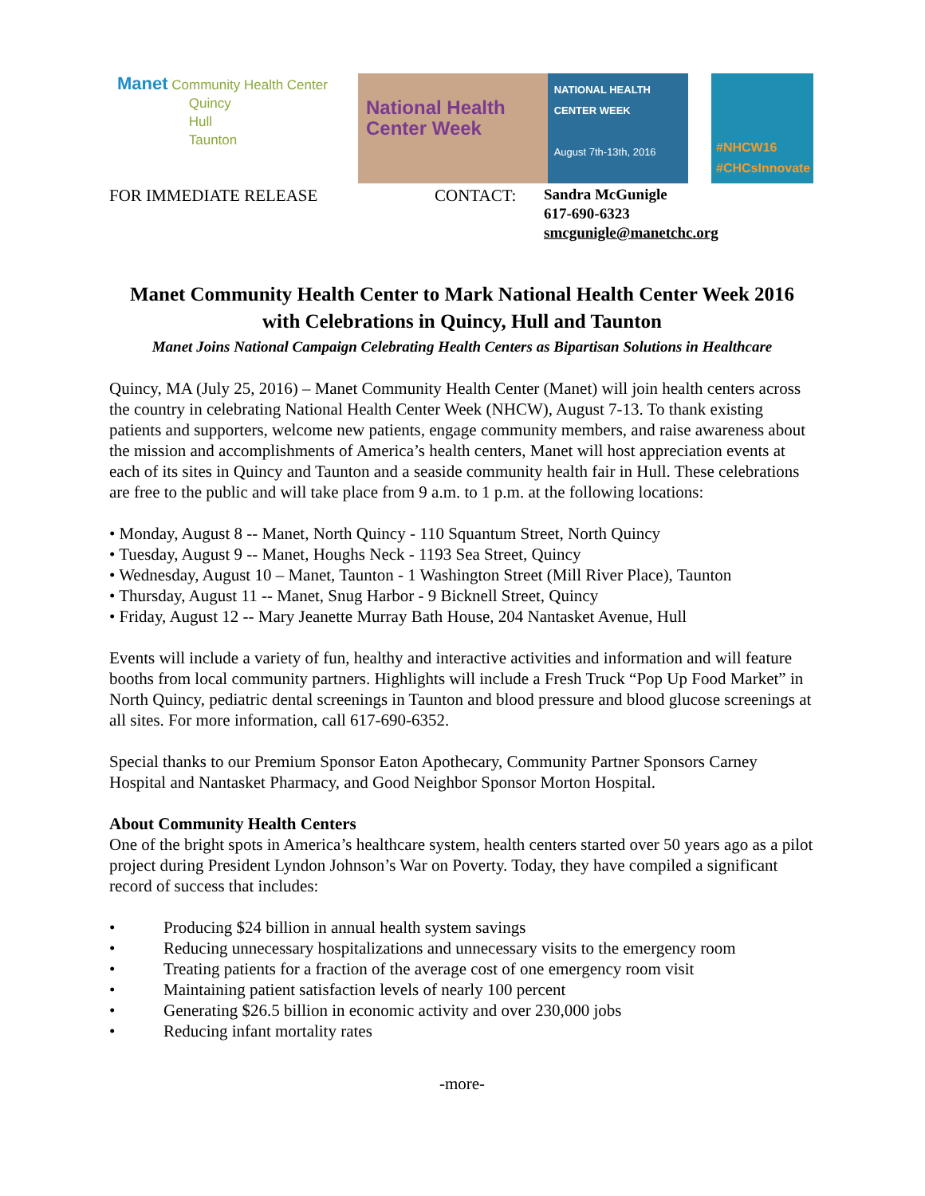Manet Community Health Center
Quincy
Hull
Taunton
National Health Center Week
NATIONAL HEALTH CENTER WEEK
August 7th-13th, 2016
#NHCW16
#CHCsInnovate
FOR IMMEDIATE RELEASE CONTACT:
Sandra McGunigle
617-690-6323
smcgunigle@manetchc.org
Manet Community Health Center to Mark National Health Center Week 2016 with Celebrations in Quincy, Hull and Taunton
Manet Joins National Campaign Celebrating Health Centers as Bipartisan Solutions in Healthcare
Quincy, MA (July 25, 2016) – Manet Community Health Center (Manet) will join health centers across the country in celebrating National Health Center Week (NHCW), August 7-13. To thank existing patients and supporters, welcome new patients, engage community members, and raise awareness about the mission and accomplishments of America’s health centers, Manet will host appreciation events at each of its sites in Quincy and Taunton and a seaside community health fair in Hull. These celebrations are free to the public and will take place from 9 a.m. to 1 p.m. at the following locations:
• Monday, August 8 -- Manet, North Quincy - 110 Squantum Street, North Quincy
• Tuesday, August 9 -- Manet, Houghs Neck - 1193 Sea Street, Quincy
• Wednesday, August 10 – Manet, Taunton - 1 Washington Street (Mill River Place), Taunton
• Thursday, August 11 -- Manet, Snug Harbor - 9 Bicknell Street, Quincy
• Friday, August 12 -- Mary Jeanette Murray Bath House, 204 Nantasket Avenue, Hull
Events will include a variety of fun, healthy and interactive activities and information and will feature booths from local community partners. Highlights will include a Fresh Truck “Pop Up Food Market” in North Quincy, pediatric dental screenings in Taunton and blood pressure and blood glucose screenings at all sites. For more information, call 617-690-6352.
Special thanks to our Premium Sponsor Eaton Apothecary, Community Partner Sponsors Carney Hospital and Nantasket Pharmacy, and Good Neighbor Sponsor Morton Hospital.
About Community Health Centers
One of the bright spots in America’s healthcare system, health centers started over 50 years ago as a pilot project during President Lyndon Johnson’s War on Poverty. Today, they have compiled a significant record of success that includes:
• Producing $24 billion in annual health system savings
• Reducing unnecessary hospitalizations and unnecessary visits to the emergency room
• Treating patients for a fraction of the average cost of one emergency room visit
• Maintaining patient satisfaction levels of nearly 100 percent
• Generating $26.5 billion in economic activity and over 230,000 jobs
• Reducing infant mortality rates
-more-